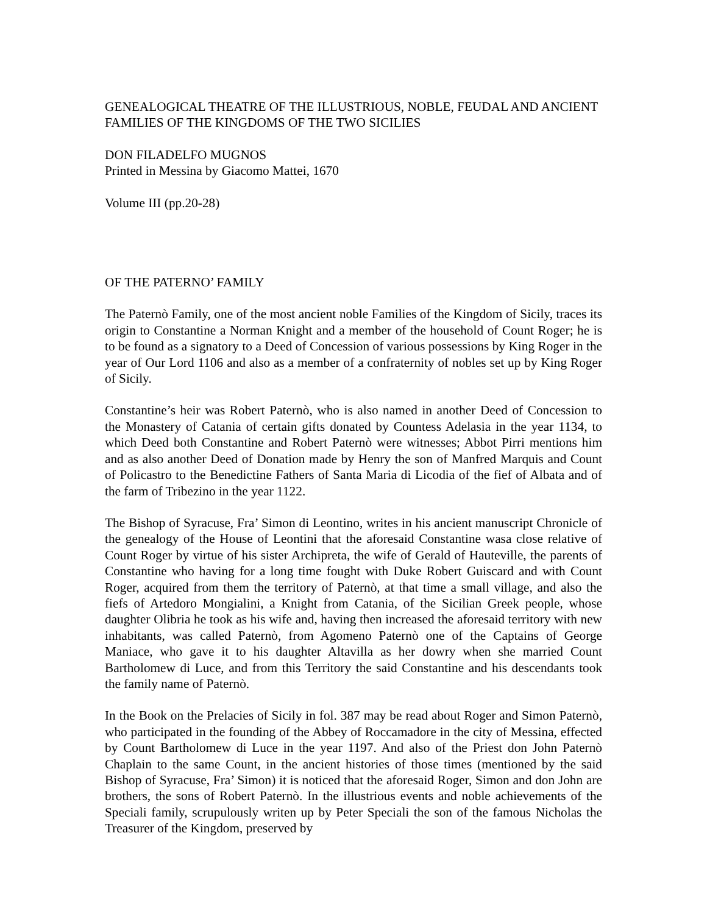GENEALOGICAL THEATRE OF THE ILLUSTRIOUS, NOBLE, FEUDAL AND ANCIENT FAMILIES OF THE KINGDOMS OF THE TWO SICILIES
DON FILADELFO MUGNOS
Printed in Messina by Giacomo Mattei, 1670
Volume III (pp.20-28)
OF THE PATERNO’ FAMILY
The Paternò Family, one of the most ancient noble Families of the Kingdom of Sicily, traces its origin to Constantine a Norman Knight and a member of the household of Count Roger; he is to be found as a signatory to a Deed of Concession of various possessions by King Roger in the year of Our Lord 1106 and also as a member of a confraternity of nobles set up by King Roger of Sicily.
Constantine’s heir was Robert Paternò, who is also named in another Deed of Concession to the Monastery of Catania of certain gifts donated by Countess Adelasia in the year 1134, to which Deed both Constantine and Robert Paternò were witnesses; Abbot Pirri mentions him and as also another Deed of Donation made by Henry the son of Manfred Marquis and Count of Policastro to the Benedictine Fathers of Santa Maria di Licodia of the fief of Albata and of the farm of Tribezino in the year 1122.
The Bishop of Syracuse, Fra’ Simon di Leontino, writes in his ancient manuscript Chronicle of the genealogy of the House of Leontini that the aforesaid Constantine wasa close relative of Count Roger by virtue of his sister Archipreta, the wife of Gerald of Hauteville, the parents of Constantine who having for a long time fought with Duke Robert Guiscard and with Count Roger, acquired from them the territory of Paternò, at that time a small village, and also the fiefs of Artedoro Mongialini, a Knight from Catania, of the Sicilian Greek people, whose daughter Olibria he took as his wife and, having then increased the aforesaid territory with new inhabitants, was called Paternò, from Agomeno Paternò one of the Captains of George Maniace, who gave it to his daughter Altavilla as her dowry when she married Count Bartholomew di Luce, and from this Territory the said Constantine and his descendants took the family name of Paternò.
In the Book on the Prelacies of Sicily in fol. 387 may be read about Roger and Simon Paternò, who participated in the founding of the Abbey of Roccamadore in the city of Messina, effected by Count Bartholomew di Luce in the year 1197. And also of the Priest don John Paternò Chaplain to the same Count, in the ancient histories of those times (mentioned by the said Bishop of Syracuse, Fra’ Simon) it is noticed that the aforesaid Roger, Simon and don John are brothers, the sons of Robert Paternò. In the illustrious events and noble achievements of the Speciali family, scrupulously writen up by Peter Speciali the son of the famous Nicholas the Treasurer of the Kingdom, preserved by